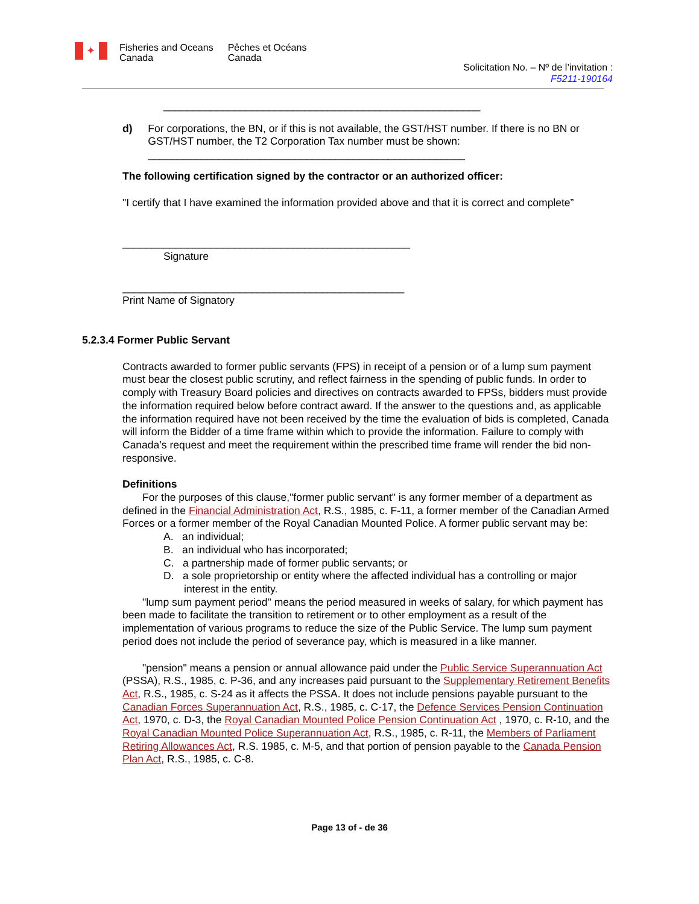✦ Fisheries and Oceans
Canada Pêches et Océans
Canada
Solicitation No. – Nº de l’invitation :
F5211-190164
______________________________________________________
d) For corporations, the BN, or if this is not available, the GST/HST number. If there is no BN or GST/HST number, the T2 Corporation Tax number must be shown:
______________________________________________________
The following certification signed by the contractor or an authorized officer:
"I certify that I have examined the information provided above and that it is correct and complete”
_________________________________________________
Signature
________________________________________________
Print Name of Signatory
5.2.3.4 Former Public Servant
Contracts awarded to former public servants (FPS) in receipt of a pension or of a lump sum payment must bear the closest public scrutiny, and reflect fairness in the spending of public funds. In order to comply with Treasury Board policies and directives on contracts awarded to FPSs, bidders must provide the information required below before contract award. If the answer to the questions and, as applicable the information required have not been received by the time the evaluation of bids is completed, Canada will inform the Bidder of a time frame within which to provide the information. Failure to comply with Canada’s request and meet the requirement within the prescribed time frame will render the bid non-responsive.
Definitions
For the purposes of this clause,"former public servant" is any former member of a department as defined in the Financial Administration Act, R.S., 1985, c. F-11, a former member of the Canadian Armed Forces or a former member of the Royal Canadian Mounted Police. A former public servant may be:
A. an individual;
B. an individual who has incorporated;
C. a partnership made of former public servants; or
D. a sole proprietorship or entity where the affected individual has a controlling or major interest in the entity.
"lump sum payment period" means the period measured in weeks of salary, for which payment has been made to facilitate the transition to retirement or to other employment as a result of the implementation of various programs to reduce the size of the Public Service. The lump sum payment period does not include the period of severance pay, which is measured in a like manner.
"pension" means a pension or annual allowance paid under the Public Service Superannuation Act (PSSA), R.S., 1985, c. P-36, and any increases paid pursuant to the Supplementary Retirement Benefits Act, R.S., 1985, c. S-24 as it affects the PSSA. It does not include pensions payable pursuant to the Canadian Forces Superannuation Act, R.S., 1985, c. C-17, the Defence Services Pension Continuation Act, 1970, c. D-3, the Royal Canadian Mounted Police Pension Continuation Act , 1970, c. R-10, and the Royal Canadian Mounted Police Superannuation Act, R.S., 1985, c. R-11, the Members of Parliament Retiring Allowances Act, R.S. 1985, c. M-5, and that portion of pension payable to the Canada Pension Plan Act, R.S., 1985, c. C-8.
Page 13 of - de 36